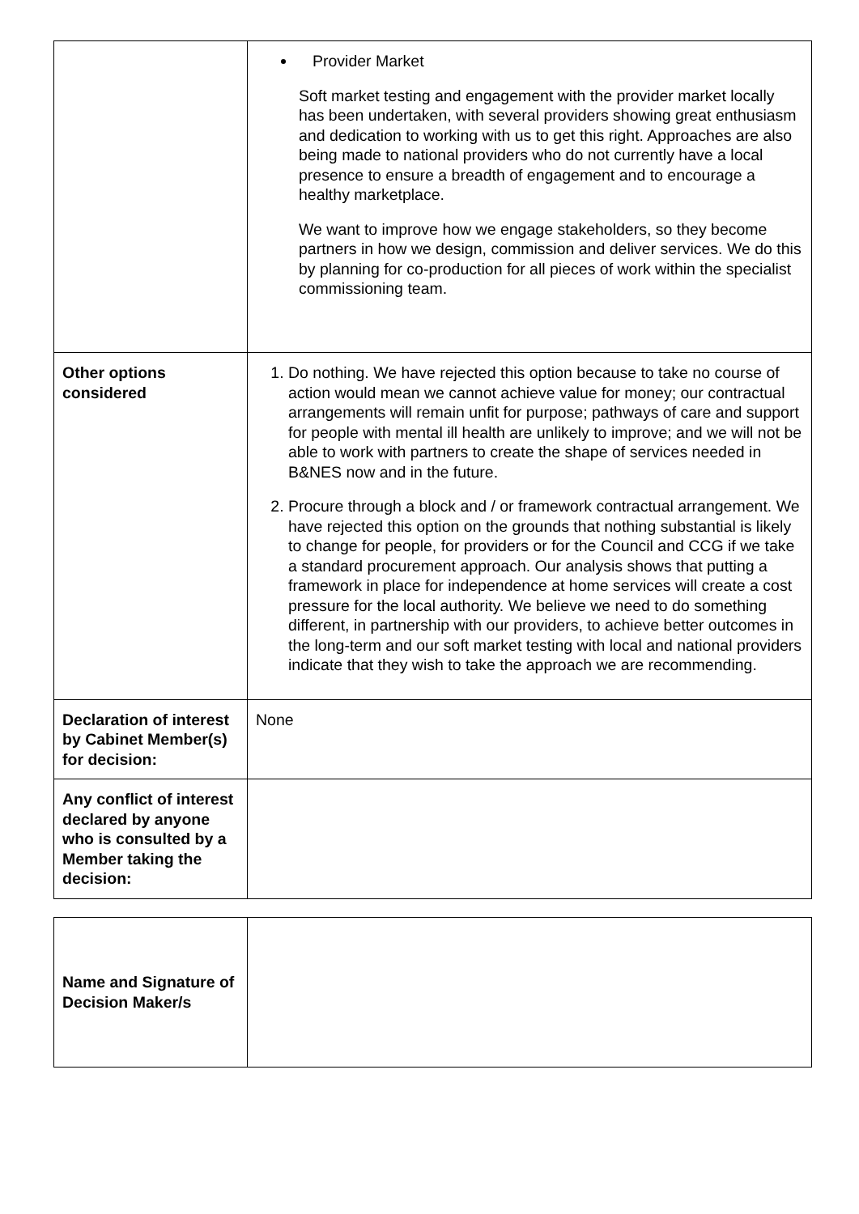| | Provider Market Soft market testing and engagement with the provider market locally has been undertaken, with several providers showing great enthusiasm and dedication to working with us to get this right. Approaches are also being made to national providers who do not currently have a local presence to ensure a breadth of engagement and to encourage a healthy marketplace. We want to improve how we engage stakeholders, so they become partners in how we design, commission and deliver services. We do this by planning for co-production for all pieces of work within the specialist commissioning team. |
| Other options considered | 1. Do nothing. We have rejected this option because to take no course of action would mean we cannot achieve value for money; our contractual arrangements will remain unfit for purpose; pathways of care and support for people with mental ill health are unlikely to improve; and we will not be able to work with partners to create the shape of services needed in B&NES now and in the future. 2. Procure through a block and / or framework contractual arrangement. We have rejected this option on the grounds that nothing substantial is likely to change for people, for providers or for the Council and CCG if we take a standard procurement approach. Our analysis shows that putting a framework in place for independence at home services will create a cost pressure for the local authority. We believe we need to do something different, in partnership with our providers, to achieve better outcomes in the long-term and our soft market testing with local and national providers indicate that they wish to take the approach we are recommending. |
| Declaration of interest by Cabinet Member(s) for decision: | None |
| Any conflict of interest declared by anyone who is consulted by a Member taking the decision: | |
| Name and Signature of Decision Maker/s | |